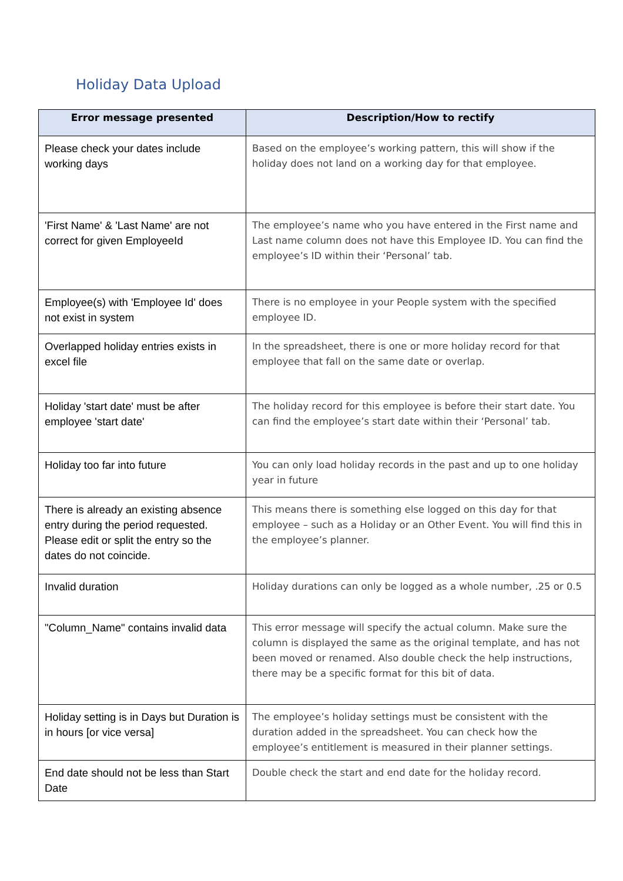Holiday Data Upload
| Error message presented | Description/How to rectify |
| --- | --- |
| Please check your dates include working days | Based on the employee’s working pattern, this will show if the holiday does not land on a working day for that employee. |
| 'First Name' & 'Last Name' are not correct for given EmployeeId | The employee’s name who you have entered in the First name and Last name column does not have this Employee ID. You can find the employee’s ID within their ‘Personal’ tab. |
| Employee(s) with 'Employee Id' does not exist in system | There is no employee in your People system with the specified employee ID. |
| Overlapped holiday entries exists in excel file | In the spreadsheet, there is one or more holiday record for that employee that fall on the same date or overlap. |
| Holiday 'start date' must be after employee 'start date' | The holiday record for this employee is before their start date. You can find the employee’s start date within their ‘Personal’ tab. |
| Holiday too far into future | You can only load holiday records in the past and up to one holiday year in future |
| There is already an existing absence entry during the period requested. Please edit or split the entry so the dates do not coincide. | This means there is something else logged on this day for that employee – such as a Holiday or an Other Event. You will find this in the employee’s planner. |
| Invalid duration | Holiday durations can only be logged as a whole number, .25 or 0.5 |
| "Column_Name" contains invalid data | This error message will specify the actual column. Make sure the column is displayed the same as the original template, and has not been moved or renamed. Also double check the help instructions, there may be a specific format for this bit of data. |
| Holiday setting is in Days but Duration is in hours [or vice versa] | The employee’s holiday settings must be consistent with the duration added in the spreadsheet. You can check how the employee’s entitlement is measured in their planner settings. |
| End date should not be less than Start Date | Double check the start and end date for the holiday record. |